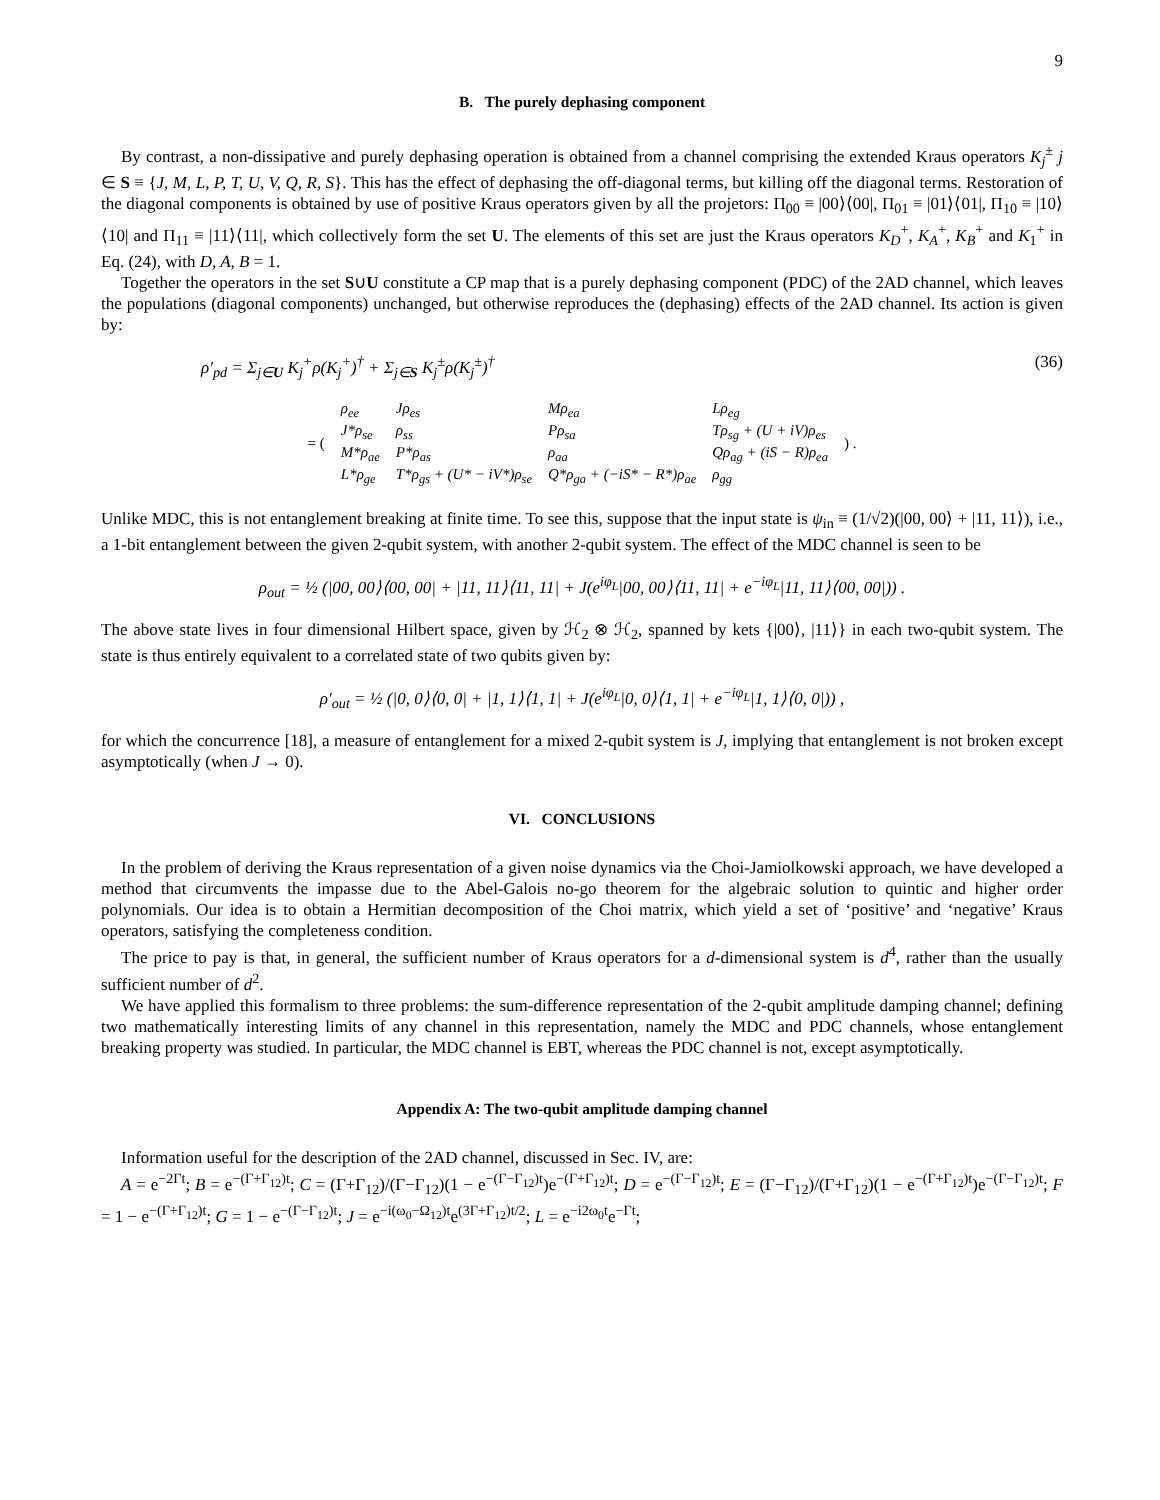9
B. The purely dephasing component
By contrast, a non-dissipative and purely dephasing operation is obtained from a channel comprising the extended Kraus operators K<sub>j</sub><sup>±</sup> j ∈ S ≡ {J, M, L, P, T, U, V, Q, R, S}. This has the effect of dephasing the off-diagonal terms, but killing off the diagonal terms. Restoration of the diagonal components is obtained by use of positive Kraus operators given by all the projetors: Π<sub>00</sub> ≡ |00⟩⟨00|, Π<sub>01</sub> ≡ |01⟩⟨01|, Π<sub>10</sub> ≡ |10⟩⟨10| and Π<sub>11</sub> ≡ |11⟩⟨11|, which collectively form the set U. The elements of this set are just the Kraus operators K<sub>D</sub><sup>+</sup>, K<sub>A</sub><sup>+</sup>, K<sub>B</sub><sup>+</sup> and K<sub>1</sub><sup>+</sup> in Eq. (24), with D, A, B = 1.
Together the operators in the set S∪U constitute a CP map that is a purely dephasing component (PDC) of the 2AD channel, which leaves the populations (diagonal components) unchanged, but otherwise reproduces the (dephasing) effects of the 2AD channel. Its action is given by:
ρ′<sub>pd</sub> = Σ<sub>j∈U</sub> K<sub>j</sub><sup>+</sup>ρ(K<sub>j</sub><sup>+</sup>)<sup>†</sup> + Σ<sub>j∈S</sub> K<sub>j</sub><sup>±</sup>ρ(K<sub>j</sub><sup>±</sup>)<sup>†</sup> (36)
| = ( | ρ<sub>ee</sub> | Jρ<sub>es</sub> | Mρ<sub>ea</sub> | Lρ<sub>eg</sub> | ) . |
| | J*ρ<sub>se</sub> | ρ<sub>ss</sub> | Pρ<sub>sa</sub> | Tρ<sub>sg</sub> + (U + iV)ρ<sub>es</sub> | |
| | M*ρ<sub>ae</sub> | P*ρ<sub>as</sub> | ρ<sub>aa</sub> | Qρ<sub>ag</sub> + (iS − R)ρ<sub>ea</sub> | |
| | L*ρ<sub>ge</sub> | T*ρ<sub>gs</sub> + (U* − iV*)ρ<sub>se</sub> | Q*ρ<sub>ga</sub> + (−iS* − R*)ρ<sub>ae</sub> | ρ<sub>gg</sub> | |
Unlike MDC, this is not entanglement breaking at finite time. To see this, suppose that the input state is ψ<sub>in</sub> ≡ (1/√2)(|00, 00⟩ + |11, 11⟩), i.e., a 1-bit entanglement between the given 2-qubit system, with another 2-qubit system. The effect of the MDC channel is seen to be
ρ<sub>out</sub> = ½ (|00, 00⟩⟨00, 00| + |11, 11⟩⟨11, 11| + J(e<sup>iφ<sub>L</sub></sup>|00, 00⟩⟨11, 11| + e<sup>−iφ<sub>L</sub></sup>|11, 11⟩⟨00, 00|)) .
The above state lives in four dimensional Hilbert space, given by ℋ<sub>2</sub> ⊗ ℋ<sub>2</sub>, spanned by kets {|00⟩, |11⟩} in each two-qubit system. The state is thus entirely equivalent to a correlated state of two qubits given by:
ρ′<sub>out</sub> = ½ (|0, 0⟩⟨0, 0| + |1, 1⟩⟨1, 1| + J(e<sup>iφ<sub>L</sub></sup>|0, 0⟩⟨1, 1| + e<sup>−iφ<sub>L</sub></sup>|1, 1⟩⟨0, 0|)) ,
for which the concurrence [18], a measure of entanglement for a mixed 2-qubit system is J, implying that entanglement is not broken except asymptotically (when J → 0).
VI. CONCLUSIONS
In the problem of deriving the Kraus representation of a given noise dynamics via the Choi-Jamiolkowski approach, we have developed a method that circumvents the impasse due to the Abel-Galois no-go theorem for the algebraic solution to quintic and higher order polynomials. Our idea is to obtain a Hermitian decomposition of the Choi matrix, which yield a set of ‘positive’ and ‘negative’ Kraus operators, satisfying the completeness condition.
The price to pay is that, in general, the sufficient number of Kraus operators for a d-dimensional system is d<sup>4</sup>, rather than the usually sufficient number of d<sup>2</sup>.
We have applied this formalism to three problems: the sum-difference representation of the 2-qubit amplitude damping channel; defining two mathematically interesting limits of any channel in this representation, namely the MDC and PDC channels, whose entanglement breaking property was studied. In particular, the MDC channel is EBT, whereas the PDC channel is not, except asymptotically.
Appendix A: The two-qubit amplitude damping channel
Information useful for the description of the 2AD channel, discussed in Sec. IV, are:
A = e<sup>−2Γt</sup>; B = e<sup>−(Γ+Γ<sub>12</sub>)t</sup>; C = (Γ+Γ<sub>12</sub>)/(Γ−Γ<sub>12</sub>)(1 − e<sup>−(Γ−Γ<sub>12</sub>)t</sup>)e<sup>−(Γ+Γ<sub>12</sub>)t</sup>; D = e<sup>−(Γ−Γ<sub>12</sub>)t</sup>; E = (Γ−Γ<sub>12</sub>)/(Γ+Γ<sub>12</sub>)(1 − e<sup>−(Γ+Γ<sub>12</sub>)t</sup>)e<sup>−(Γ−Γ<sub>12</sub>)t</sup>; F = 1 − e<sup>−(Γ+Γ<sub>12</sub>)t</sup>; G = 1 − e<sup>−(Γ−Γ<sub>12</sub>)t</sup>; J = e<sup>−i(ω<sub>0</sub>−Ω<sub>12</sub>)t</sup>e<sup>(3Γ+Γ<sub>12</sub>)t/2</sup>; L = e<sup>−i2ω<sub>0</sub>t</sup>e<sup>−Γt</sup>;